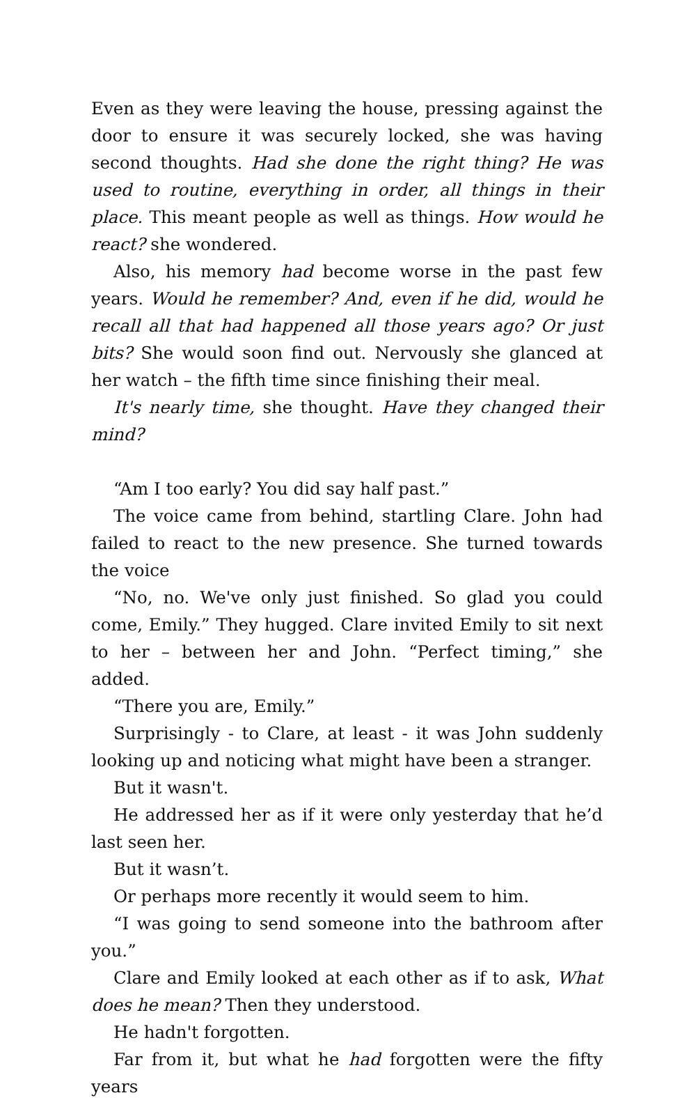Even as they were leaving the house, pressing against the door to ensure it was securely locked, she was having second thoughts. Had she done the right thing? He was used to routine, everything in order, all things in their place. This meant people as well as things. How would he react? she wondered.
Also, his memory had become worse in the past few years. Would he remember? And, even if he did, would he recall all that had happened all those years ago? Or just bits? She would soon find out. Nervously she glanced at her watch – the fifth time since finishing their meal.
It's nearly time, she thought. Have they changed their mind?
“Am I too early? You did say half past.”
The voice came from behind, startling Clare. John had failed to react to the new presence. She turned towards the voice
“No, no. We've only just finished. So glad you could come, Emily.” They hugged. Clare invited Emily to sit next to her – between her and John. “Perfect timing,” she added.
“There you are, Emily.”
Surprisingly - to Clare, at least - it was John suddenly looking up and noticing what might have been a stranger.
But it wasn't.
He addressed her as if it were only yesterday that he’d last seen her.
But it wasn’t.
Or perhaps more recently it would seem to him.
“I was going to send someone into the bathroom after you.”
Clare and Emily looked at each other as if to ask, What does he mean? Then they understood.
He hadn't forgotten.
Far from it, but what he had forgotten were the fifty years